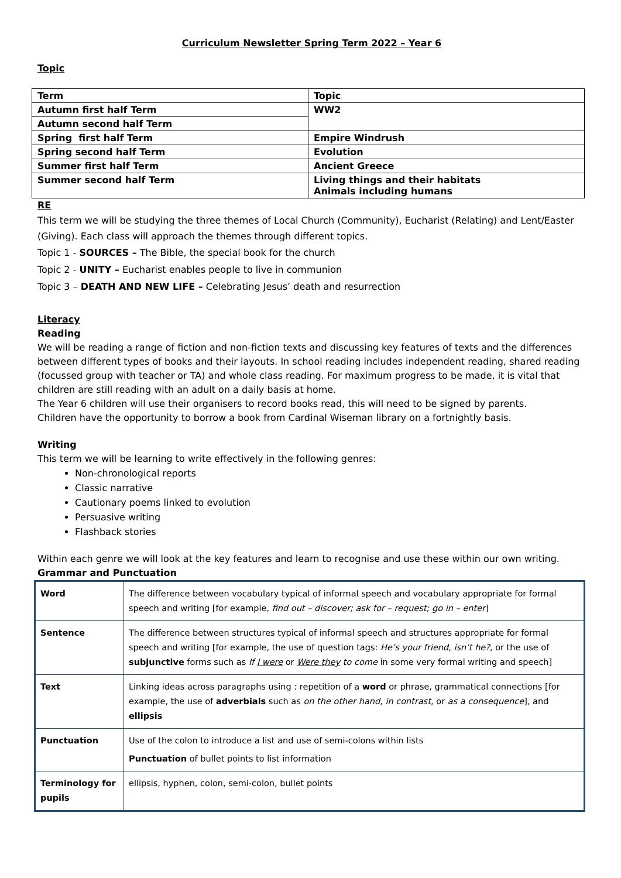Curriculum Newsletter Spring Term 2022 – Year 6
Topic
| Term | Topic |
| Autumn first half Term | WW2 |
| Autumn second half Term | |
| Spring first half Term | Empire Windrush |
| Spring second half Term | Evolution |
| Summer first half Term | Ancient Greece |
| Summer second half Term | Living things and their habitats Animals including humans |
RE
This term we will be studying the three themes of Local Church (Community), Eucharist (Relating) and Lent/Easter (Giving). Each class will approach the themes through different topics.
Topic 1 - SOURCES – The Bible, the special book for the church
Topic 2 - UNITY – Eucharist enables people to live in communion
Topic 3 – DEATH AND NEW LIFE – Celebrating Jesus’ death and resurrection
Literacy
Reading
We will be reading a range of fiction and non-fiction texts and discussing key features of texts and the differences between different types of books and their layouts. In school reading includes independent reading, shared reading (focussed group with teacher or TA) and whole class reading. For maximum progress to be made, it is vital that children are still reading with an adult on a daily basis at home.
The Year 6 children will use their organisers to record books read, this will need to be signed by parents.
Children have the opportunity to borrow a book from Cardinal Wiseman library on a fortnightly basis.
Writing
This term we will be learning to write effectively in the following genres:
Non-chronological reports
Classic narrative
Cautionary poems linked to evolution
Persuasive writing
Flashback stories
Within each genre we will look at the key features and learn to recognise and use these within our own writing.
Grammar and Punctuation
| Word | The difference between vocabulary typical of informal speech and vocabulary appropriate for formal speech and writing [for example, find out – discover; ask for – request; go in – enter ] |
| Sentence | The difference between structures typical of informal speech and structures appropriate for formal speech and writing [for example, the use of question tags: He’s your friend , isn’t he? , or the use of subjunctive forms such as If I were or Were they to come in some very formal writing and speech] |
| Text | Linking ideas across paragraphs using : repetition of a word or phrase, grammatical connections [for example, the use of adverbials such as on the other hand , in contrast , or as a consequence ], and ellipsis |
| Punctuation | Use of the colon to introduce a list and use of semi-colons within lists Punctuation of bullet points to list information |
| Terminology for pupils | ellipsis, hyphen, colon, semi-colon, bullet points |